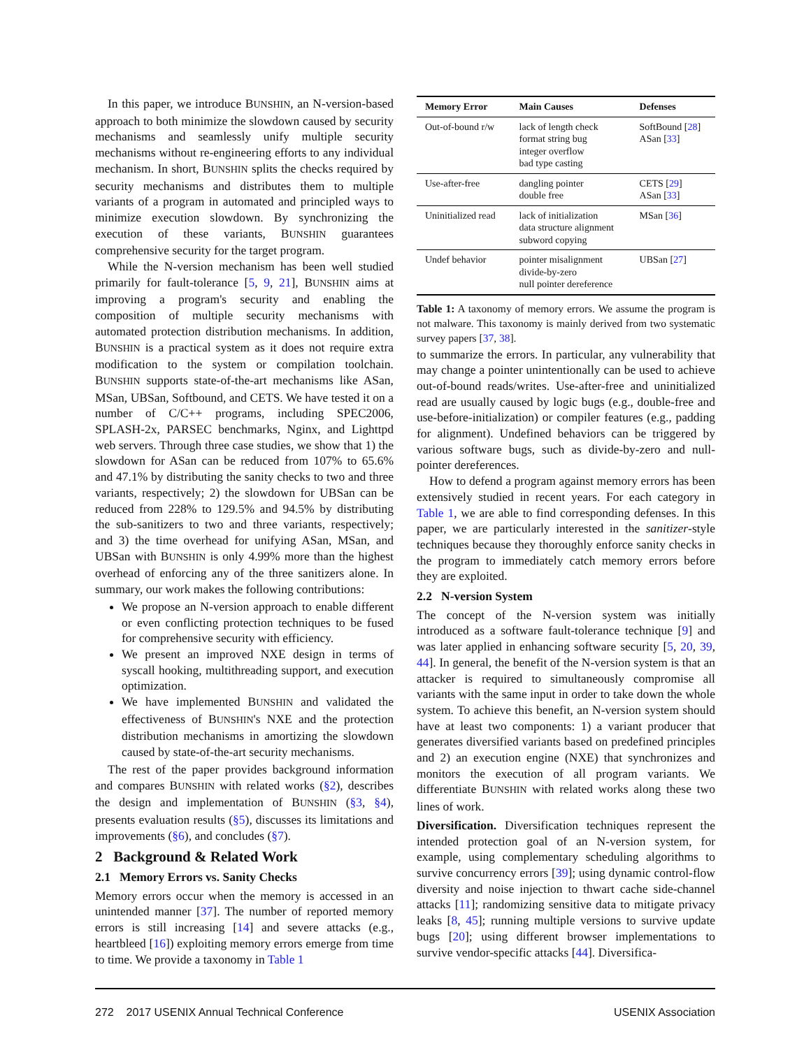In this paper, we introduce BUNSHIN, an N-version-based approach to both minimize the slowdown caused by security mechanisms and seamlessly unify multiple security mechanisms without re-engineering efforts to any individual mechanism. In short, BUNSHIN splits the checks required by security mechanisms and distributes them to multiple variants of a program in automated and principled ways to minimize execution slowdown. By synchronizing the execution of these variants, BUNSHIN guarantees comprehensive security for the target program.
While the N-version mechanism has been well studied primarily for fault-tolerance [5, 9, 21], BUNSHIN aims at improving a program's security and enabling the composition of multiple security mechanisms with automated protection distribution mechanisms. In addition, BUNSHIN is a practical system as it does not require extra modification to the system or compilation toolchain. BUNSHIN supports state-of-the-art mechanisms like ASan, MSan, UBSan, Softbound, and CETS. We have tested it on a number of C/C++ programs, including SPEC2006, SPLASH-2x, PARSEC benchmarks, Nginx, and Lighttpd web servers. Through three case studies, we show that 1) the slowdown for ASan can be reduced from 107% to 65.6% and 47.1% by distributing the sanity checks to two and three variants, respectively; 2) the slowdown for UBSan can be reduced from 228% to 129.5% and 94.5% by distributing the sub-sanitizers to two and three variants, respectively; and 3) the time overhead for unifying ASan, MSan, and UBSan with BUNSHIN is only 4.99% more than the highest overhead of enforcing any of the three sanitizers alone. In summary, our work makes the following contributions:
We propose an N-version approach to enable different or even conflicting protection techniques to be fused for comprehensive security with efficiency.
We present an improved NXE design in terms of syscall hooking, multithreading support, and execution optimization.
We have implemented BUNSHIN and validated the effectiveness of BUNSHIN's NXE and the protection distribution mechanisms in amortizing the slowdown caused by state-of-the-art security mechanisms.
The rest of the paper provides background information and compares BUNSHIN with related works (§2), describes the design and implementation of BUNSHIN (§3, §4), presents evaluation results (§5), discusses its limitations and improvements (§6), and concludes (§7).
2 Background & Related Work
2.1 Memory Errors vs. Sanity Checks
Memory errors occur when the memory is accessed in an unintended manner [37]. The number of reported memory errors is still increasing [14] and severe attacks (e.g., heartbleed [16]) exploiting memory errors emerge from time to time. We provide a taxonomy in Table 1
| Memory Error | Main Causes | Defenses |
| --- | --- | --- |
| Out-of-bound r/w | lack of length check format string bug integer overflow bad type casting | SoftBound [ 28 ] ASan [ 33 ] |
| Use-after-free | dangling pointer double free | CETS [ 29 ] ASan [ 33 ] |
| Uninitialized read | lack of initialization data structure alignment subword copying | MSan [ 36 ] |
| Undef behavior | pointer misalignment divide-by-zero null pointer dereference | UBSan [ 27 ] |
Table 1: A taxonomy of memory errors. We assume the program is not malware. This taxonomy is mainly derived from two systematic survey papers [37, 38].
to summarize the errors. In particular, any vulnerability that may change a pointer unintentionally can be used to achieve out-of-bound reads/writes. Use-after-free and uninitialized read are usually caused by logic bugs (e.g., double-free and use-before-initialization) or compiler features (e.g., padding for alignment). Undefined behaviors can be triggered by various software bugs, such as divide-by-zero and null-pointer dereferences.
How to defend a program against memory errors has been extensively studied in recent years. For each category in Table 1, we are able to find corresponding defenses. In this paper, we are particularly interested in the sanitizer-style techniques because they thoroughly enforce sanity checks in the program to immediately catch memory errors before they are exploited.
2.2 N-version System
The concept of the N-version system was initially introduced as a software fault-tolerance technique [9] and was later applied in enhancing software security [5, 20, 39, 44]. In general, the benefit of the N-version system is that an attacker is required to simultaneously compromise all variants with the same input in order to take down the whole system. To achieve this benefit, an N-version system should have at least two components: 1) a variant producer that generates diversified variants based on predefined principles and 2) an execution engine (NXE) that synchronizes and monitors the execution of all program variants. We differentiate BUNSHIN with related works along these two lines of work.
Diversification. Diversification techniques represent the intended protection goal of an N-version system, for example, using complementary scheduling algorithms to survive concurrency errors [39]; using dynamic control-flow diversity and noise injection to thwart cache side-channel attacks [11]; randomizing sensitive data to mitigate privacy leaks [8, 45]; running multiple versions to survive update bugs [20]; using different browser implementations to survive vendor-specific attacks [44]. Diversifica-
272 2017 USENIX Annual Technical Conference USENIX Association